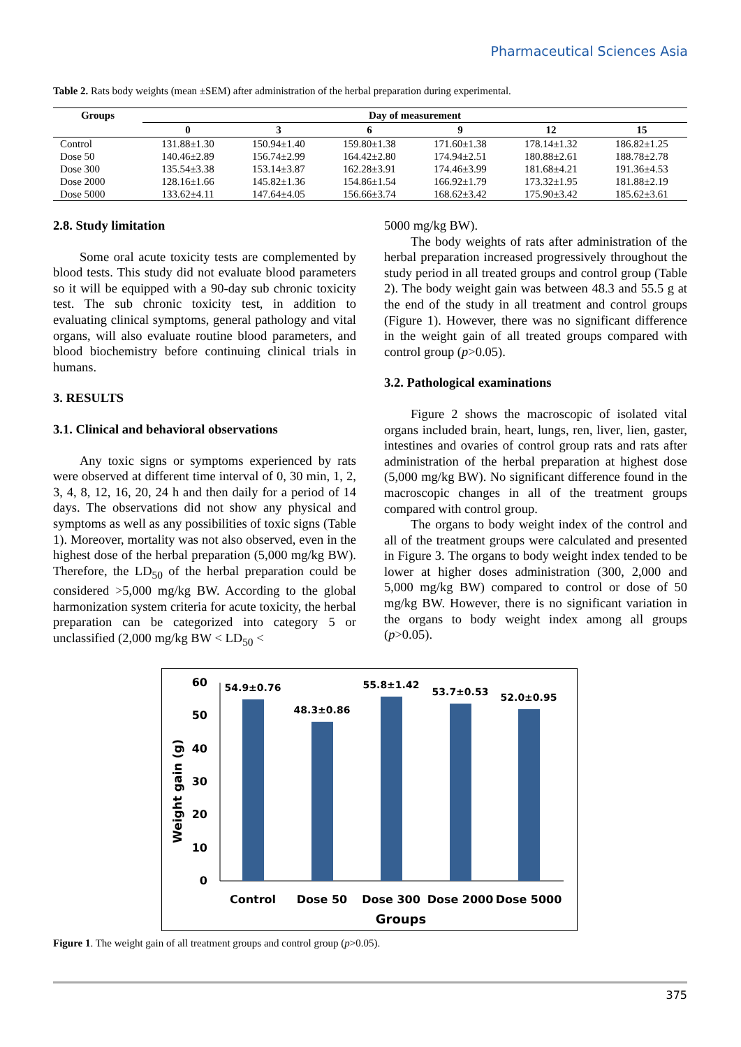Pharmaceutical Sciences Asia
Table 2. Rats body weights (mean ±SEM) after administration of the herbal preparation during experimental.
| Groups | Day of measurement | | | | | |
| --- | --- | --- | --- | --- | --- | --- |
| | 0 | 3 | 6 | 9 | 12 | 15 |
| Control | 131.88±1.30 | 150.94±1.40 | 159.80±1.38 | 171.60±1.38 | 178.14±1.32 | 186.82±1.25 |
| Dose 50 | 140.46±2.89 | 156.74±2.99 | 164.42±2.80 | 174.94±2.51 | 180.88±2.61 | 188.78±2.78 |
| Dose 300 | 135.54±3.38 | 153.14±3.87 | 162.28±3.91 | 174.46±3.99 | 181.68±4.21 | 191.36±4.53 |
| Dose 2000 | 128.16±1.66 | 145.82±1.36 | 154.86±1.54 | 166.92±1.79 | 173.32±1.95 | 181.88±2.19 |
| Dose 5000 | 133.62±4.11 | 147.64±4.05 | 156.66±3.74 | 168.62±3.42 | 175.90±3.42 | 185.62±3.61 |
2.8. Study limitation
Some oral acute toxicity tests are complemented by blood tests. This study did not evaluate blood parameters so it will be equipped with a 90-day sub chronic toxicity test. The sub chronic toxicity test, in addition to evaluating clinical symptoms, general pathology and vital organs, will also evaluate routine blood parameters, and blood biochemistry before continuing clinical trials in humans.
3. RESULTS
3.1. Clinical and behavioral observations
Any toxic signs or symptoms experienced by rats were observed at different time interval of 0, 30 min, 1, 2, 3, 4, 8, 12, 16, 20, 24 h and then daily for a period of 14 days. The observations did not show any physical and symptoms as well as any possibilities of toxic signs (Table 1). Moreover, mortality was not also observed, even in the highest dose of the herbal preparation (5,000 mg/kg BW). Therefore, the LD<sub>50</sub> of the herbal preparation could be considered >5,000 mg/kg BW. According to the global harmonization system criteria for acute toxicity, the herbal preparation can be categorized into category 5 or unclassified (2,000 mg/kg BW < LD<sub>50</sub> <
5000 mg/kg BW).
The body weights of rats after administration of the herbal preparation increased progressively throughout the study period in all treated groups and control group (Table 2). The body weight gain was between 48.3 and 55.5 g at the end of the study in all treatment and control groups (Figure 1). However, there was no significant difference in the weight gain of all treated groups compared with control group (p>0.05).
3.2. Pathological examinations
Figure 2 shows the macroscopic of isolated vital organs included brain, heart, lungs, ren, liver, lien, gaster, intestines and ovaries of control group rats and rats after administration of the herbal preparation at highest dose (5,000 mg/kg BW). No significant difference found in the macroscopic changes in all of the treatment groups compared with control group.
The organs to body weight index of the control and all of the treatment groups were calculated and presented in Figure 3. The organs to body weight index tended to be lower at higher doses administration (300, 2,000 and 5,000 mg/kg BW) compared to control or dose of 50 mg/kg BW. However, there is no significant variation in the organs to body weight index among all groups (p>0.05).
Weight gain (g)
60
50
40
30
20
10
0
54.9±0.76
48.3±0.86
55.8±1.42
53.7±0.53
52.0±0.95
Control
Dose 50
Dose 300
Dose 2000
Dose 5000
Groups
Figure 1. The weight gain of all treatment groups and control group (p>0.05).
375